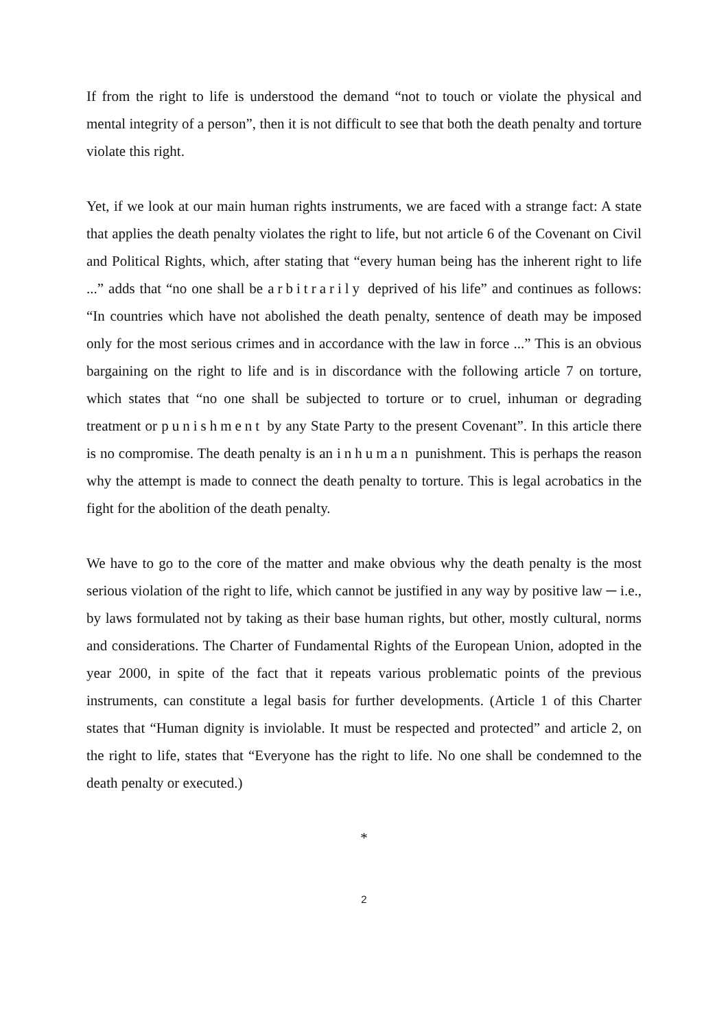If from the right to life is understood the demand “not to touch or violate the physical and mental integrity of a person”, then it is not difficult to see that both the death penalty and torture violate this right.
Yet, if we look at our main human rights instruments, we are faced with a strange fact: A state that applies the death penalty violates the right to life, but not article 6 of the Covenant on Civil and Political Rights, which, after stating that “every human being has the inherent right to life ...” adds that “no one shall be arbitrarily deprived of his life” and continues as follows: “In countries which have not abolished the death penalty, sentence of death may be imposed only for the most serious crimes and in accordance with the law in force ...” This is an obvious bargaining on the right to life and is in discordance with the following article 7 on torture, which states that “no one shall be subjected to torture or to cruel, inhuman or degrading treatment or punishment by any State Party to the present Covenant”. In this article there is no compromise. The death penalty is an inhuman punishment. This is perhaps the reason why the attempt is made to connect the death penalty to torture. This is legal acrobatics in the fight for the abolition of the death penalty.
We have to go to the core of the matter and make obvious why the death penalty is the most serious violation of the right to life, which cannot be justified in any way by positive law ─ i.e., by laws formulated not by taking as their base human rights, but other, mostly cultural, norms and considerations. The Charter of Fundamental Rights of the European Union, adopted in the year 2000, in spite of the fact that it repeats various problematic points of the previous instruments, can constitute a legal basis for further developments. (Article 1 of this Charter states that “Human dignity is inviolable. It must be respected and protected” and article 2, on the right to life, states that “Everyone has the right to life. No one shall be condemned to the death penalty or executed.)
*
2